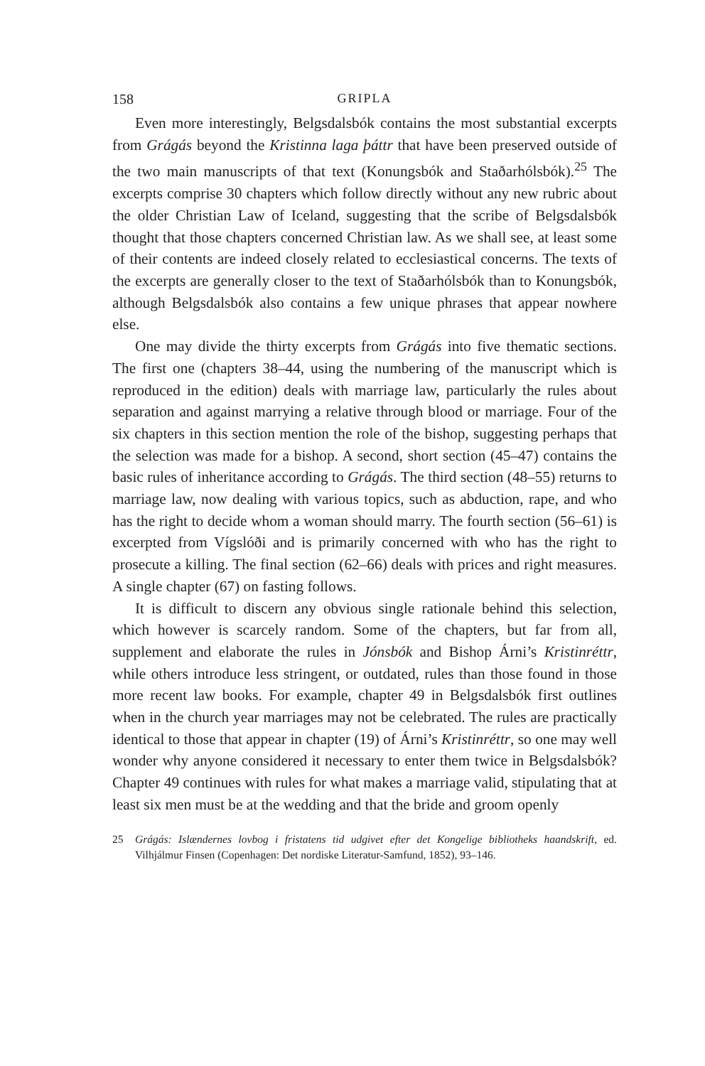158 GRIPLA
Even more interestingly, Belgsdalsbók contains the most substantial excerpts from Grágás beyond the Kristinna laga þáttr that have been preserved outside of the two main manuscripts of that text (Konungsbók and Staðarhólsbók).<sup>25</sup> The excerpts comprise 30 chapters which follow directly without any new rubric about the older Christian Law of Iceland, suggesting that the scribe of Belgsdalsbók thought that those chapters concerned Christian law. As we shall see, at least some of their contents are indeed closely related to ecclesiastical concerns. The texts of the excerpts are generally closer to the text of Staðarhólsbók than to Konungsbók, although Belgsdalsbók also contains a few unique phrases that appear nowhere else.
One may divide the thirty excerpts from Grágás into five thematic sections. The first one (chapters 38–44, using the numbering of the manuscript which is reproduced in the edition) deals with marriage law, particularly the rules about separation and against marrying a relative through blood or marriage. Four of the six chapters in this section mention the role of the bishop, suggesting perhaps that the selection was made for a bishop. A second, short section (45–47) contains the basic rules of inheritance according to Grágás. The third section (48–55) returns to marriage law, now dealing with various topics, such as abduction, rape, and who has the right to decide whom a woman should marry. The fourth section (56–61) is excerpted from Vígslóði and is primarily concerned with who has the right to prosecute a killing. The final section (62–66) deals with prices and right measures. A single chapter (67) on fasting follows.
It is difficult to discern any obvious single rationale behind this selection, which however is scarcely random. Some of the chapters, but far from all, supplement and elaborate the rules in Jónsbók and Bishop Árni’s Kristinréttr, while others introduce less stringent, or outdated, rules than those found in those more recent law books. For example, chapter 49 in Belgsdalsbók first outlines when in the church year marriages may not be celebrated. The rules are practically identical to those that appear in chapter (19) of Árni’s Kristinréttr, so one may well wonder why anyone considered it necessary to enter them twice in Belgsdalsbók? Chapter 49 continues with rules for what makes a marriage valid, stipulating that at least six men must be at the wedding and that the bride and groom openly
25 Grágás: Islændernes lovbog i fristatens tid udgivet efter det Kongelige bibliotheks haandskrift, ed. Vilhjálmur Finsen (Copenhagen: Det nordiske Literatur-Samfund, 1852), 93–146.